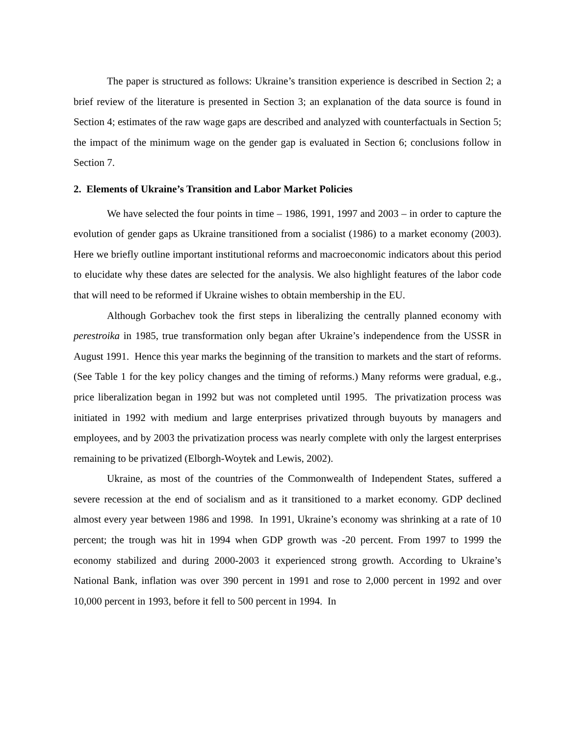The paper is structured as follows: Ukraine’s transition experience is described in Section 2; a brief review of the literature is presented in Section 3; an explanation of the data source is found in Section 4; estimates of the raw wage gaps are described and analyzed with counterfactuals in Section 5; the impact of the minimum wage on the gender gap is evaluated in Section 6; conclusions follow in Section 7.
2. Elements of Ukraine’s Transition and Labor Market Policies
We have selected the four points in time – 1986, 1991, 1997 and 2003 – in order to capture the evolution of gender gaps as Ukraine transitioned from a socialist (1986) to a market economy (2003). Here we briefly outline important institutional reforms and macroeconomic indicators about this period to elucidate why these dates are selected for the analysis. We also highlight features of the labor code that will need to be reformed if Ukraine wishes to obtain membership in the EU.
Although Gorbachev took the first steps in liberalizing the centrally planned economy with perestroika in 1985, true transformation only began after Ukraine’s independence from the USSR in August 1991. Hence this year marks the beginning of the transition to markets and the start of reforms. (See Table 1 for the key policy changes and the timing of reforms.) Many reforms were gradual, e.g., price liberalization began in 1992 but was not completed until 1995. The privatization process was initiated in 1992 with medium and large enterprises privatized through buyouts by managers and employees, and by 2003 the privatization process was nearly complete with only the largest enterprises remaining to be privatized (Elborgh-Woytek and Lewis, 2002).
Ukraine, as most of the countries of the Commonwealth of Independent States, suffered a severe recession at the end of socialism and as it transitioned to a market economy. GDP declined almost every year between 1986 and 1998. In 1991, Ukraine’s economy was shrinking at a rate of 10 percent; the trough was hit in 1994 when GDP growth was -20 percent. From 1997 to 1999 the economy stabilized and during 2000-2003 it experienced strong growth. According to Ukraine’s National Bank, inflation was over 390 percent in 1991 and rose to 2,000 percent in 1992 and over 10,000 percent in 1993, before it fell to 500 percent in 1994. In